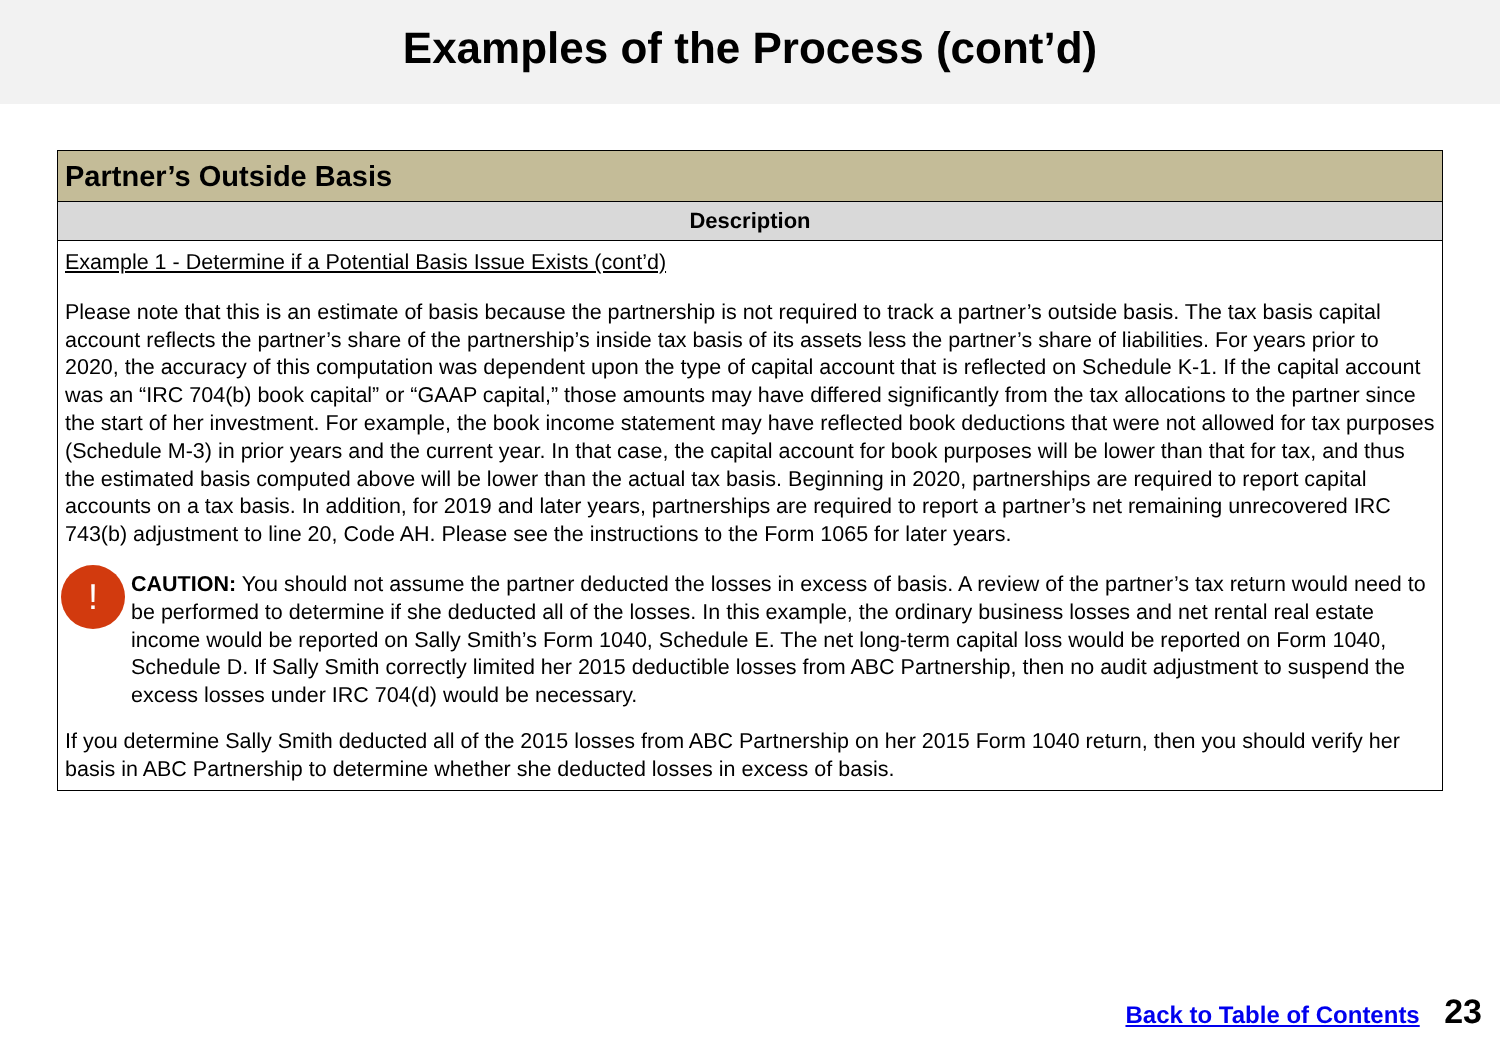Examples of the Process (cont’d)
| Partner’s Outside Basis |
| --- |
| Description |
| Example 1 - Determine if a Potential Basis Issue Exists (cont’d) Please note that this is an estimate of basis because the partnership is not required to track a partner’s outside basis. The tax basis capital account reflects the partner’s share of the partnership’s inside tax basis of its assets less the partner’s share of liabilities. For years prior to 2020, the accuracy of this computation was dependent upon the type of capital account that is reflected on Schedule K-1. If the capital account was an “IRC 704(b) book capital” or “GAAP capital,” those amounts may have differed significantly from the tax allocations to the partner since the start of her investment. For example, the book income statement may have reflected book deductions that were not allowed for tax purposes (Schedule M-3) in prior years and the current year. In that case, the capital account for book purposes will be lower than that for tax, and thus the estimated basis computed above will be lower than the actual tax basis. Beginning in 2020, partnerships are required to report capital accounts on a tax basis. In addition, for 2019 and later years, partnerships are required to report a partner’s net remaining unrecovered IRC 743(b) adjustment to line 20, Code AH. Please see the instructions to the Form 1065 for later years. ! CAUTION: You should not assume the partner deducted the losses in excess of basis. A review of the partner’s tax return would need to be performed to determine if she deducted all of the losses. In this example, the ordinary business losses and net rental real estate income would be reported on Sally Smith’s Form 1040, Schedule E. The net long-term capital loss would be reported on Form 1040, Schedule D. If Sally Smith correctly limited her 2015 deductible losses from ABC Partnership, then no audit adjustment to suspend the excess losses under IRC 704(d) would be necessary. If you determine Sally Smith deducted all of the 2015 losses from ABC Partnership on her 2015 Form 1040 return, then you should verify her basis in ABC Partnership to determine whether she deducted losses in excess of basis. |
Back to Table of Contents 23